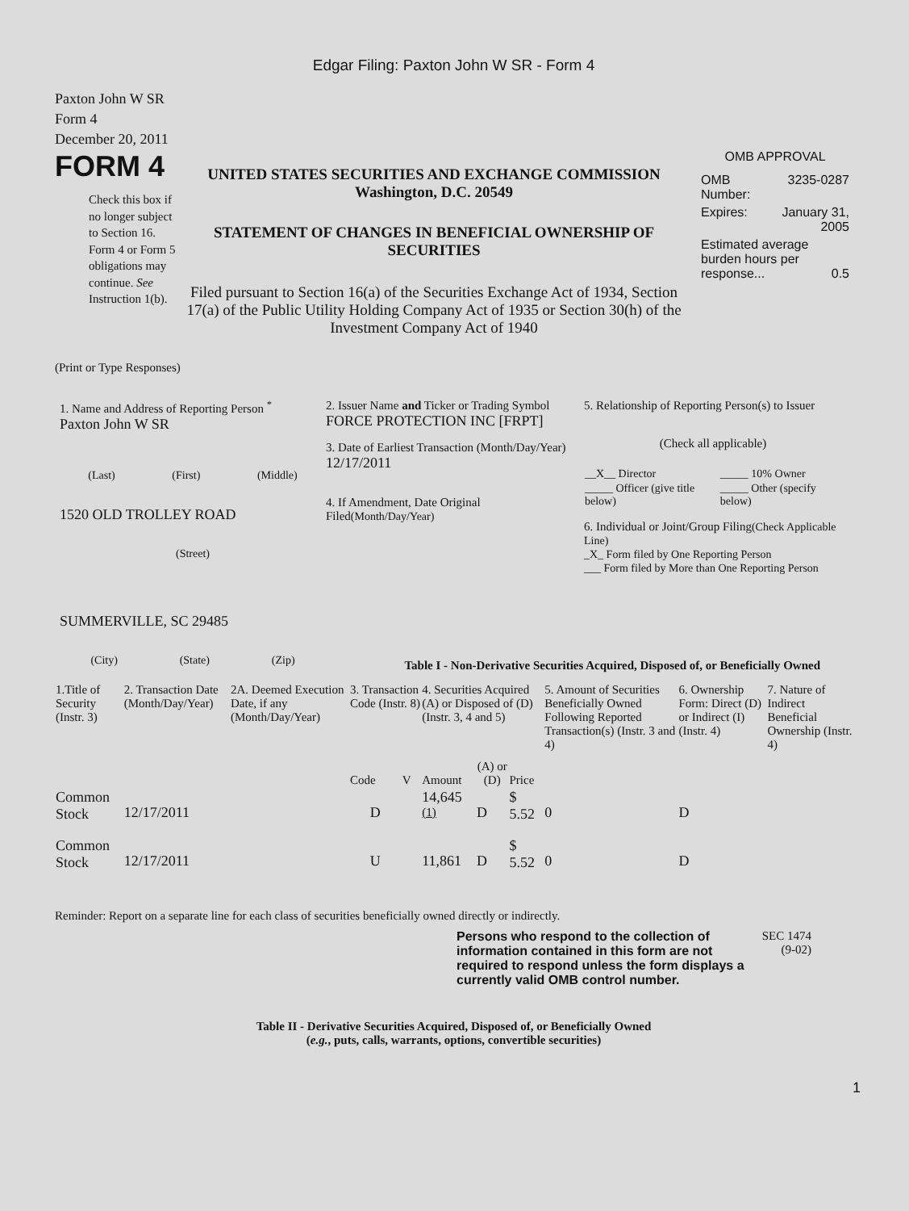Edgar Filing: Paxton John W SR - Form 4
Paxton John W SR
Form 4
December 20, 2011
FORM 4
Check this box if no longer subject to Section 16. Form 4 or Form 5 obligations may continue. See Instruction 1(b).
UNITED STATES SECURITIES AND EXCHANGE COMMISSION
Washington, D.C. 20549
STATEMENT OF CHANGES IN BENEFICIAL OWNERSHIP OF SECURITIES
Filed pursuant to Section 16(a) of the Securities Exchange Act of 1934, Section 17(a) of the Public Utility Holding Company Act of 1935 or Section 30(h) of the Investment Company Act of 1940
OMB APPROVAL
| OMB Number: | 3235-0287 |
| Expires: | January 31, 2005 |
| Estimated average burden hours per response... 0.5 | |
(Print or Type Responses)
1. Name and Address of Reporting Person <sup>*</sup>
Paxton John W SR
(Last) (First) (Middle)
1520 OLD TROLLEY ROAD
(Street)
SUMMERVILLE, SC 29485
(City) (State) (Zip)
2. Issuer Name and Ticker or Trading Symbol
FORCE PROTECTION INC [FRPT]
3. Date of Earliest Transaction (Month/Day/Year)
12/17/2011
4. If Amendment, Date Original Filed(Month/Day/Year)
5. Relationship of Reporting Person(s) to Issuer
(Check all applicable)
| __X__ Director | _____ 10% Owner |
| _____ Officer (give title below) | _____ Other (specify below) |
6. Individual or Joint/Group Filing(Check Applicable Line)
_X_ Form filed by One Reporting Person
___ Form filed by More than One Reporting Person
Table I - Non-Derivative Securities Acquired, Disposed of, or Beneficially Owned
| 1.Title of Security (Instr. 3) | 2. Transaction Date (Month/Day/Year) | 2A. Deemed Execution Date, if any (Month/Day/Year) | 3. Transaction Code (Instr. 8) | | 4. Securities Acquired (A) or Disposed of (D) (Instr. 3, 4 and 5) | | | 5. Amount of Securities Beneficially Owned Following Reported Transaction(s) (Instr. 3 and 4) | 6. Ownership Form: Direct (D) or Indirect (I) (Instr. 4) | 7. Nature of Indirect Beneficial Ownership (Instr. 4) |
| --- | --- | --- | --- | --- | --- | --- | --- | --- | --- | --- |
| | | | Code | V | Amount | (A) or (D) | Price | | | |
| Common Stock | 12/17/2011 | | D | | 14,645 <sup>(1)</sup> | D | $ 5.52 | 0 | D | |
| Common Stock | 12/17/2011 | | U | | 11,861 | D | $ 5.52 | 0 | D | |
Reminder: Report on a separate line for each class of securities beneficially owned directly or indirectly.
Persons who respond to the collection of information contained in this form are not required to respond unless the form displays a currently valid OMB control number.
SEC 1474 (9-02)
Table II - Derivative Securities Acquired, Disposed of, or Beneficially Owned
(e.g., puts, calls, warrants, options, convertible securities)
1